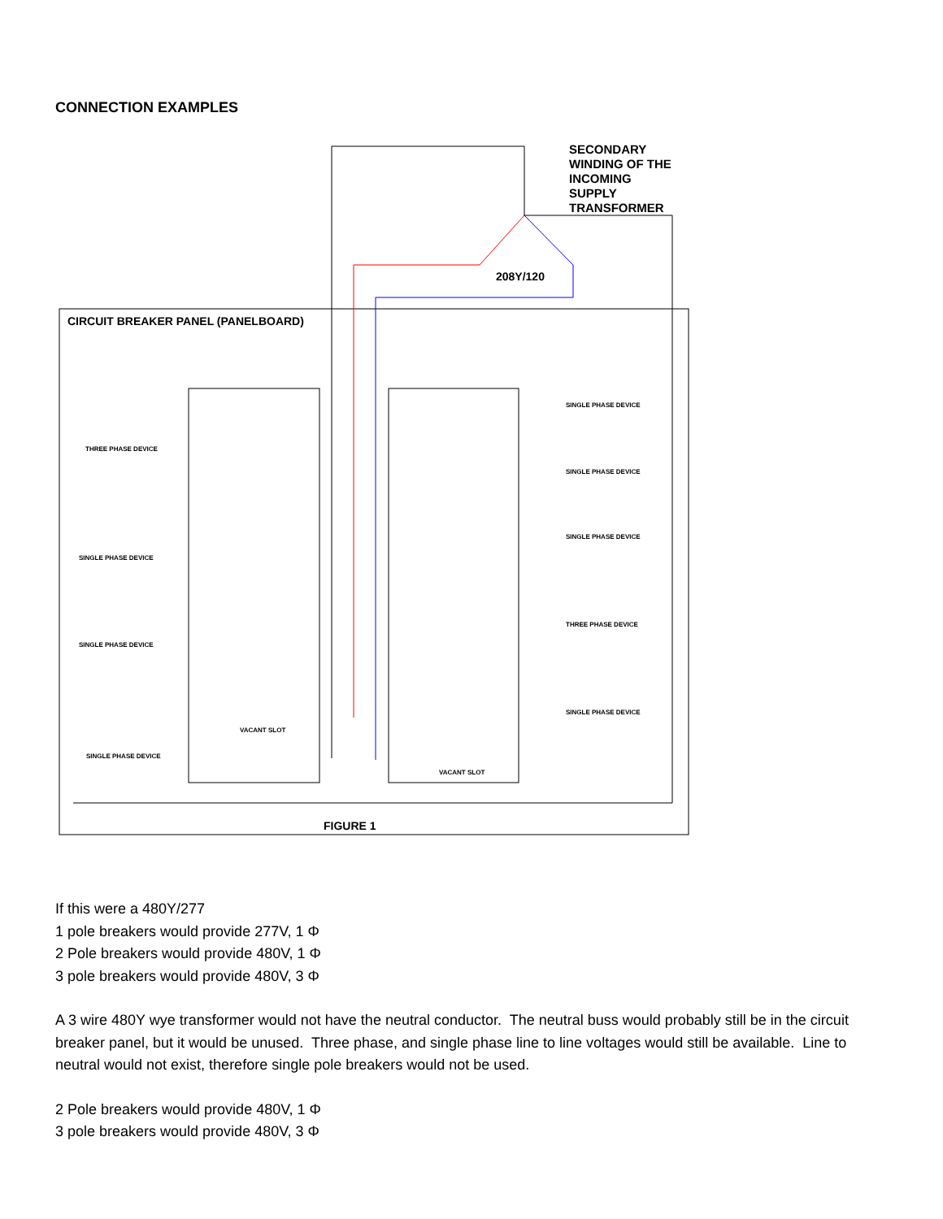CONNECTION EXAMPLES
SECONDARY
WINDING OF THE
INCOMING
SUPPLY
TRANSFORMER
208Y/120
CIRCUIT BREAKER PANEL (PANELBOARD)
FIGURE 1
THREE PHASE DEVICE
SINGLE PHASE DEVICE
SINGLE PHASE DEVICE
SINGLE PHASE DEVICE
SINGLE PHASE DEVICE
SINGLE PHASE DEVICE
SINGLE PHASE DEVICE
THREE PHASE DEVICE
SINGLE PHASE DEVICE
VACANT SLOT
VACANT SLOT
If this were a 480Y/277
1 pole breakers would provide 277V, 1 Φ
2 Pole breakers would provide 480V, 1 Φ
3 pole breakers would provide 480V, 3 Φ
A 3 wire 480Y wye transformer would not have the neutral conductor. The neutral buss would probably still be in the circuit breaker panel, but it would be unused. Three phase, and single phase line to line voltages would still be available. Line to neutral would not exist, therefore single pole breakers would not be used.
2 Pole breakers would provide 480V, 1 Φ
3 pole breakers would provide 480V, 3 Φ